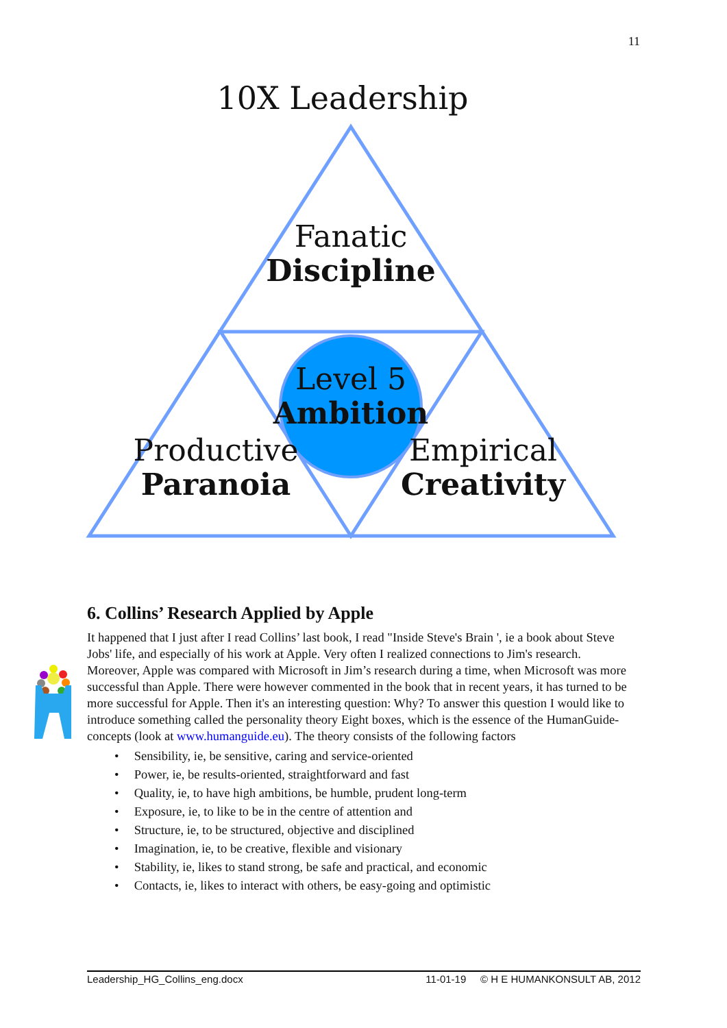11
10X Leadership
Fanatic
Discipline
Level 5
Ambition
Productive
Paranoia
Empirical
Creativity
6. Collins’ Research Applied by Apple
It happened that I just after I read Collins’ last book, I read "Inside Steve's Brain ', ie a book about Steve Jobs' life, and especially of his work at Apple. Very often I realized connections to Jim's research. Moreover, Apple was compared with Microsoft in Jim’s research during a time, when Microsoft was more successful than Apple. There were however commented in the book that in recent years, it has turned to be more successful for Apple. Then it's an interesting question: Why? To answer this question I would like to introduce something called the personality theory Eight boxes, which is the essence of the HumanGuide-concepts (look at www.humanguide.eu). The theory consists of the following factors
• Sensibility, ie, be sensitive, caring and service-oriented
• Power, ie, be results-oriented, straightforward and fast
• Quality, ie, to have high ambitions, be humble, prudent long-term
• Exposure, ie, to like to be in the centre of attention and
• Structure, ie, to be structured, objective and disciplined
• Imagination, ie, to be creative, flexible and visionary
• Stability, ie, likes to stand strong, be safe and practical, and economic
• Contacts, ie, likes to interact with others, be easy-going and optimistic
Leadership_HG_Collins_eng.docx 11-01-19 © H E HUMANKONSULT AB, 2012